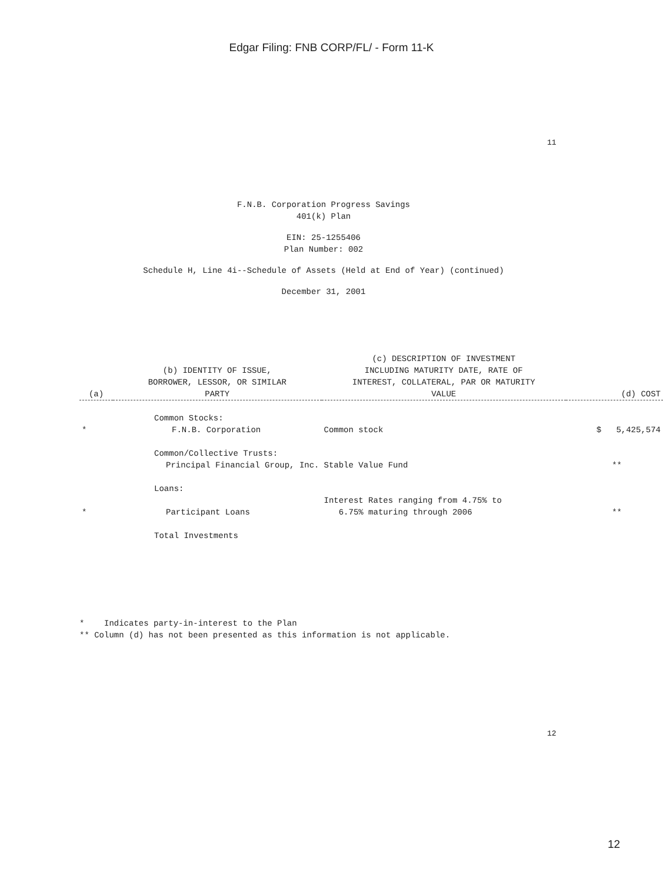Edgar Filing: FNB CORP/FL/ - Form 11-K
11
F.N.B. Corporation Progress Savings
401(k) Plan
EIN: 25-1255406
Plan Number: 002
Schedule H, Line 4i--Schedule of Assets (Held at End of Year) (continued)
December 31, 2001
| (a) | (b) IDENTITY OF ISSUE, BORROWER, LESSOR, OR SIMILAR PARTY | (c) DESCRIPTION OF INVESTMENT INCLUDING MATURITY DATE, RATE OF INTEREST, COLLATERAL, PAR OR MATURITY VALUE | (d) COST |
| --- | --- | --- | --- |
| | Common Stocks: | | |
| * | F.N.B. Corporation | Common stock | $ 5,425,574 |
| | Common/Collective Trusts: | | |
| | Principal Financial Group, Inc. | Stable Value Fund | ** |
| | Loans: | | |
| * | Participant Loans | Interest Rates ranging from 4.75% to 6.75% maturing through 2006 | ** |
| | Total Investments | | |
* Indicates party-in-interest to the Plan ** Column (d) has not been presented as this information is not applicable.
12
12